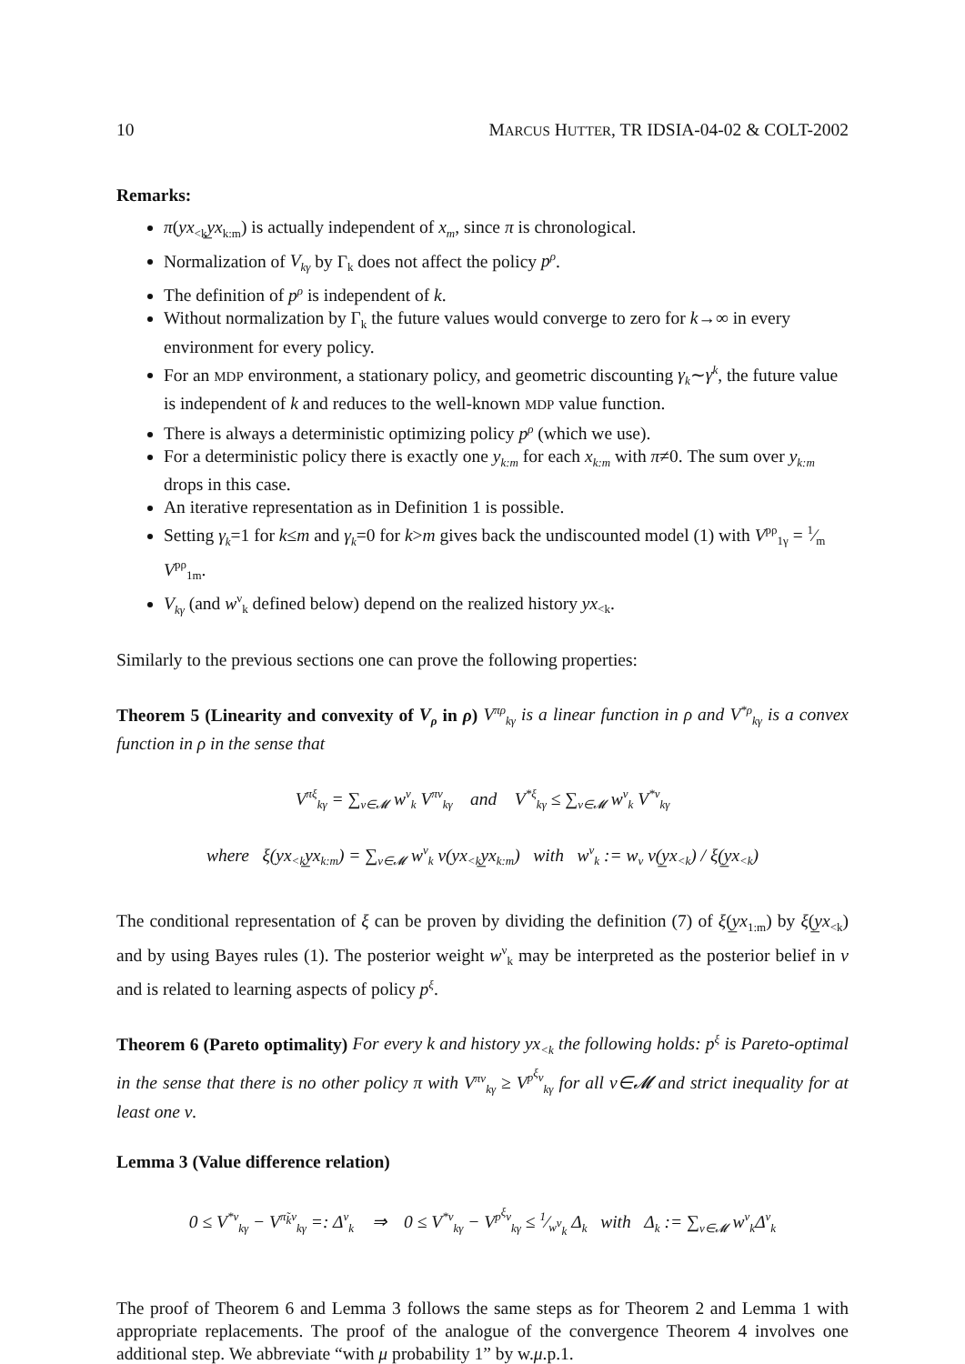10 MARCUS HUTTER, TR IDSIA-04-02 & COLT-2002
Remarks:
π(yx<sub><k</sub>y̲x<sub>k:m</sub>) is actually independent of x<sub>m</sub>, since π is chronological.
Normalization of V<sub>kγ</sub> by Γ<sub>k</sub> does not affect the policy p<sup>ρ</sup>.
The definition of p<sup>ρ</sup> is independent of k.
Without normalization by Γ<sub>k</sub> the future values would converge to zero for k→∞ in every environment for every policy.
For an MDP environment, a stationary policy, and geometric discounting γ<sub>k</sub>∼γ<sup>k</sup>, the future value is independent of k and reduces to the well-known MDP value function.
There is always a deterministic optimizing policy p<sup>ρ</sup> (which we use).
For a deterministic policy there is exactly one y<sub>k:m</sub> for each x<sub>k:m</sub> with π≠0. The sum over y<sub>k:m</sub> drops in this case.
An iterative representation as in Definition 1 is possible.
Setting γ<sub>k</sub>=1 for k≤m and γ<sub>k</sub>=0 for k>m gives back the undiscounted model (1) with V<sup>pρ</sup><sub>1γ</sub> = 1⁄m V<sup>pρ</sup><sub>1m</sub>.
V<sub>kγ</sub> (and w<sup>ν</sup><sub>k</sub> defined below) depend on the realized history yx<sub><k</sub>.
Similarly to the previous sections one can prove the following properties:
Theorem 5 (Linearity and convexity of V<sub>ρ</sub> in ρ) V<sup>πρ</sup><sub>kγ</sub> is a linear function in ρ and V<sup>*ρ</sup><sub>kγ</sub> is a convex function in ρ in the sense that
V<sup>πξ</sup><sub>kγ</sub> = ∑<sub>ν∈𝓜</sub> w<sup>ν</sup><sub>k</sub> V<sup>πν</sup><sub>kγ</sub> and V<sup>*ξ</sup><sub>kγ</sub> ≤ ∑<sub>ν∈𝓜</sub> w<sup>ν</sup><sub>k</sub> V<sup>*ν</sup><sub>kγ</sub>
where ξ(yx<sub><k</sub>y̲x<sub>k:m</sub>) = ∑<sub>ν∈𝓜</sub> w<sup>ν</sup><sub>k</sub> ν(yx<sub><k</sub>y̲x<sub>k:m</sub>) with w<sup>ν</sup><sub>k</sub> := w<sub>ν</sub> ν(y̲x<sub><k</sub>) / ξ(y̲x<sub><k</sub>)
The conditional representation of ξ can be proven by dividing the definition (7) of ξ(y̲x<sub>1:m</sub>) by ξ(y̲x<sub><k</sub>) and by using Bayes rules (1). The posterior weight w<sup>ν</sup><sub>k</sub> may be interpreted as the posterior belief in ν and is related to learning aspects of policy p<sup>ξ</sup>.
Theorem 6 (Pareto optimality) For every k and history yx<sub><k</sub> the following holds: p<sup>ξ</sup> is Pareto-optimal in the sense that there is no other policy π with V<sup>πν</sup><sub>kγ</sub> ≥ V<sup>p<sup>ξ</sup>ν</sup><sub>kγ</sub> for all ν∈𝓜 and strict inequality for at least one ν.
Lemma 3 (Value difference relation)
0 ≤ V<sup>*ν</sup><sub>kγ</sub> − V<sup>π̃<sub>k</sub>ν</sup><sub>kγ</sub> =: Δ<sup>ν</sup><sub>k</sub> ⇒ 0 ≤ V<sup>*ν</sup><sub>kγ</sub> − V<sup>p<sup>ξ</sup>ν</sup><sub>kγ</sub> ≤ 1⁄w<sup>ν</sup><sub>k</sub> Δ<sub>k</sub> with Δ<sub>k</sub> := ∑<sub>ν∈𝓜</sub> w<sup>ν</sup><sub>k</sub>Δ<sup>ν</sup><sub>k</sub>
The proof of Theorem 6 and Lemma 3 follows the same steps as for Theorem 2 and Lemma 1 with appropriate replacements. The proof of the analogue of the convergence Theorem 4 involves one additional step. We abbreviate “with μ probability 1” by w.μ.p.1.